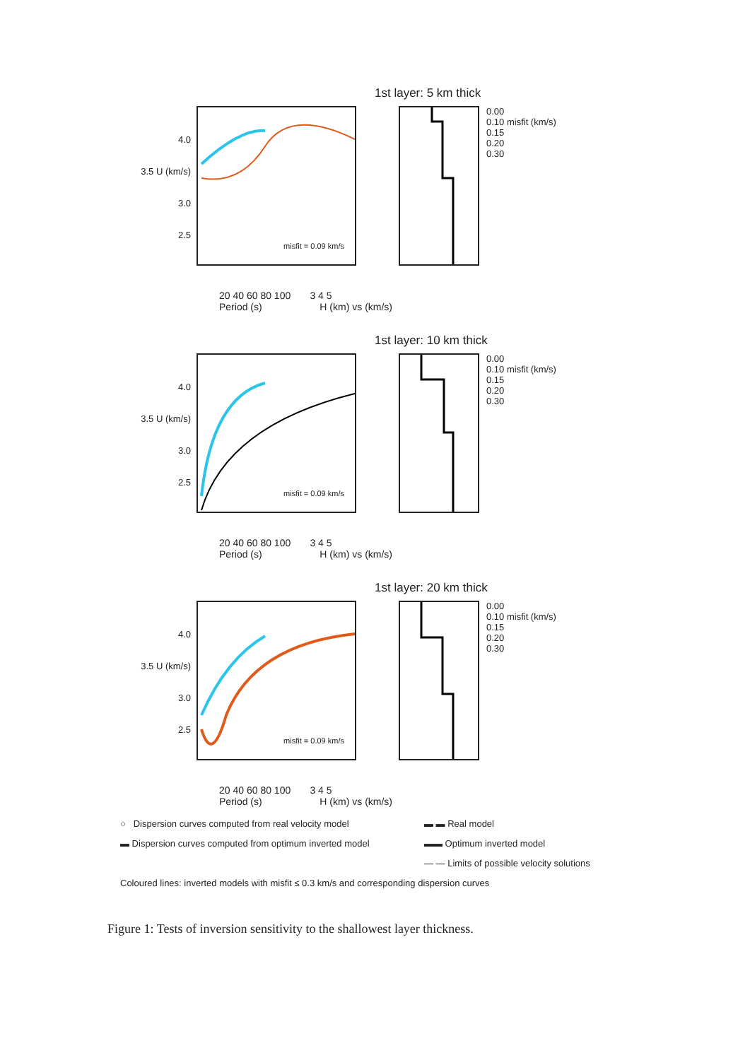1st layer: 5 km thick
4.0
3.5 U (km/s)
3.0
2.5
misfit = 0.09 km/s
0.00
0.10 misfit (km/s)
0.15
0.20
0.30
20 40 60 80 100 3 4 5
Period (s) H (km) vs (km/s)
1st layer: 10 km thick
4.0
3.5 U (km/s)
3.0
2.5
misfit = 0.09 km/s
0.00
0.10 misfit (km/s)
0.15
0.20
0.30
20 40 60 80 100 3 4 5
Period (s) H (km) vs (km/s)
1st layer: 20 km thick
4.0
3.5 U (km/s)
3.0
2.5
misfit = 0.09 km/s
0.00
0.10 misfit (km/s)
0.15
0.20
0.30
20 40 60 80 100 3 4 5
Period (s) H (km) vs (km/s)
○ Dispersion curves computed from real velocity model ▬ ▬ Real model
▬ Dispersion curves computed from optimum inverted model
▬▬ Optimum inverted model
— — Limits of possible velocity solutions
Coloured lines: inverted models with misfit ≤ 0.3 km/s and corresponding dispersion curves
Figure 1: Tests of inversion sensitivity to the shallowest layer thickness.